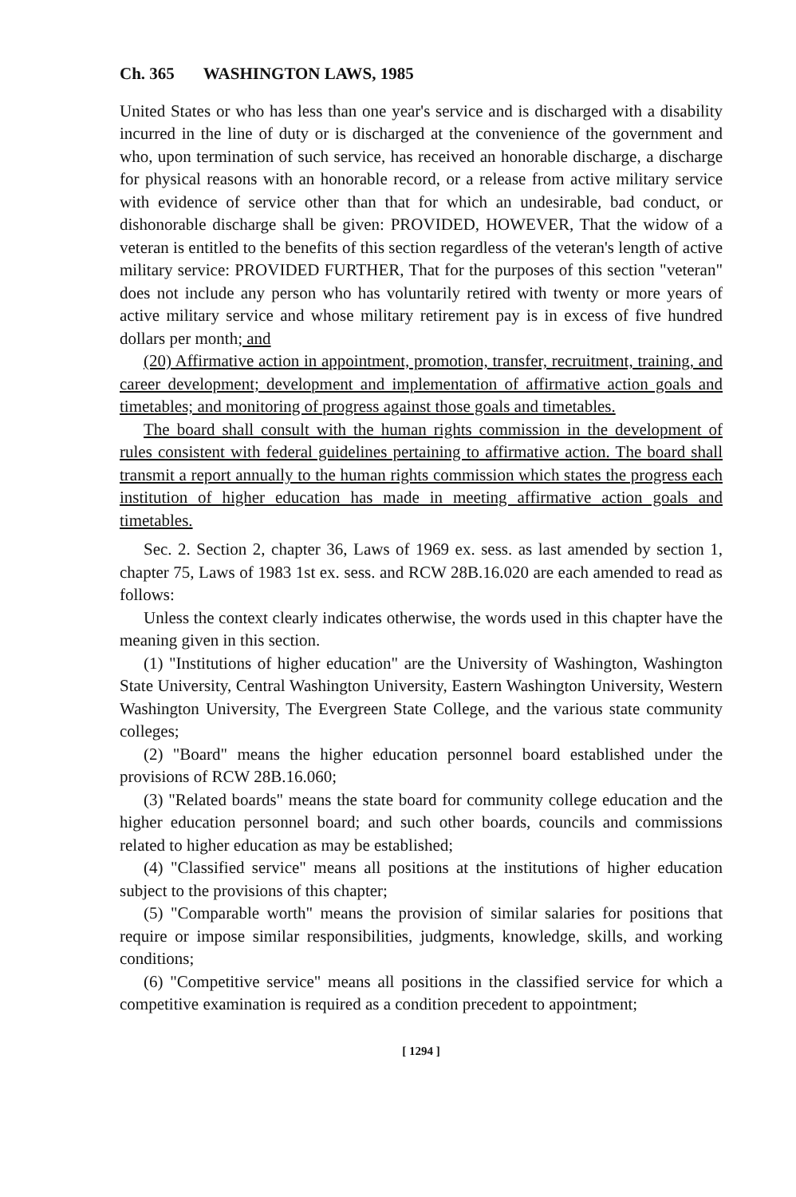Ch. 365 WASHINGTON LAWS, 1985
United States or who has less than one year's service and is discharged with a disability incurred in the line of duty or is discharged at the convenience of the government and who, upon termination of such service, has received an honorable discharge, a discharge for physical reasons with an honorable record, or a release from active military service with evidence of service other than that for which an undesirable, bad conduct, or dishonorable discharge shall be given: PROVIDED, HOWEVER, That the widow of a veteran is entitled to the benefits of this section regardless of the veteran's length of active military service: PROVIDED FURTHER, That for the purposes of this section "veteran" does not include any person who has voluntarily retired with twenty or more years of active military service and whose military retirement pay is in excess of five hundred dollars per month; and
(20) Affirmative action in appointment, promotion, transfer, recruitment, training, and career development; development and implementation of affirmative action goals and timetables; and monitoring of progress against those goals and timetables.
The board shall consult with the human rights commission in the development of rules consistent with federal guidelines pertaining to affirmative action. The board shall transmit a report annually to the human rights commission which states the progress each institution of higher education has made in meeting affirmative action goals and timetables.
Sec. 2. Section 2, chapter 36, Laws of 1969 ex. sess. as last amended by section 1, chapter 75, Laws of 1983 1st ex. sess. and RCW 28B.16.020 are each amended to read as follows:
Unless the context clearly indicates otherwise, the words used in this chapter have the meaning given in this section.
(1) "Institutions of higher education" are the University of Washington, Washington State University, Central Washington University, Eastern Washington University, Western Washington University, The Evergreen State College, and the various state community colleges;
(2) "Board" means the higher education personnel board established under the provisions of RCW 28B.16.060;
(3) "Related boards" means the state board for community college education and the higher education personnel board; and such other boards, councils and commissions related to higher education as may be established;
(4) "Classified service" means all positions at the institutions of higher education subject to the provisions of this chapter;
(5) "Comparable worth" means the provision of similar salaries for positions that require or impose similar responsibilities, judgments, knowledge, skills, and working conditions;
(6) "Competitive service" means all positions in the classified service for which a competitive examination is required as a condition precedent to appointment;
[ 1294 ]